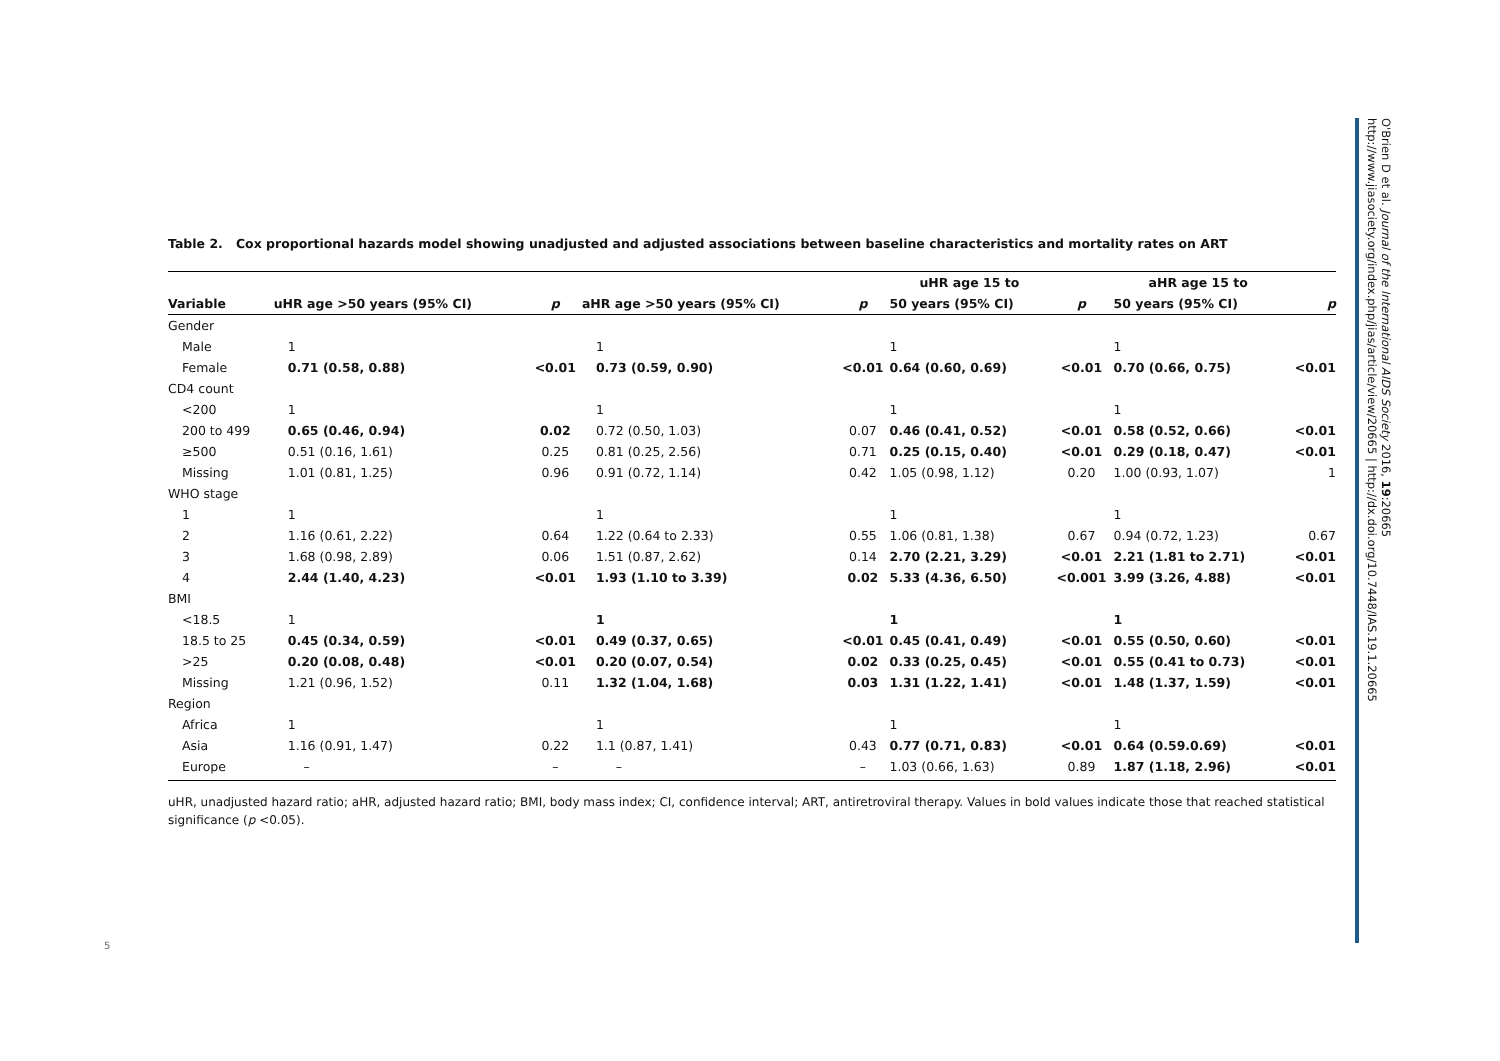Table 2. Cox proportional hazards model showing unadjusted and adjusted associations between baseline characteristics and mortality rates on ART
| | | | | | uHR age 15 to | | aHR age 15 to | |
| --- | --- | --- | --- | --- | --- | --- | --- | --- |
| Variable | uHR age >50 years (95% CI) | p | aHR age >50 years (95% CI) | p | 50 years (95% CI) | p | 50 years (95% CI) | p |
| Gender | | | | | | | | |
| Male | 1 | | 1 | | 1 | | 1 | |
| Female | 0.71 (0.58, 0.88) | <0.01 | 0.73 (0.59, 0.90) | <0.01 | 0.64 (0.60, 0.69) | <0.01 | 0.70 (0.66, 0.75) | <0.01 |
| CD4 count | | | | | | | | |
| <200 | 1 | | 1 | | 1 | | 1 | |
| 200 to 499 | 0.65 (0.46, 0.94) | 0.02 | 0.72 (0.50, 1.03) | 0.07 | 0.46 (0.41, 0.52) | <0.01 | 0.58 (0.52, 0.66) | <0.01 |
| ≥500 | 0.51 (0.16, 1.61) | 0.25 | 0.81 (0.25, 2.56) | 0.71 | 0.25 (0.15, 0.40) | <0.01 | 0.29 (0.18, 0.47) | <0.01 |
| Missing | 1.01 (0.81, 1.25) | 0.96 | 0.91 (0.72, 1.14) | 0.42 | 1.05 (0.98, 1.12) | 0.20 | 1.00 (0.93, 1.07) | 1 |
| WHO stage | | | | | | | | |
| 1 | 1 | | 1 | | 1 | | 1 | |
| 2 | 1.16 (0.61, 2.22) | 0.64 | 1.22 (0.64 to 2.33) | 0.55 | 1.06 (0.81, 1.38) | 0.67 | 0.94 (0.72, 1.23) | 0.67 |
| 3 | 1.68 (0.98, 2.89) | 0.06 | 1.51 (0.87, 2.62) | 0.14 | 2.70 (2.21, 3.29) | <0.01 | 2.21 (1.81 to 2.71) | <0.01 |
| 4 | 2.44 (1.40, 4.23) | <0.01 | 1.93 (1.10 to 3.39) | 0.02 | 5.33 (4.36, 6.50) | <0.001 | 3.99 (3.26, 4.88) | <0.01 |
| BMI | | | | | | | | |
| <18.5 | 1 | | 1 | | 1 | | 1 | |
| 18.5 to 25 | 0.45 (0.34, 0.59) | <0.01 | 0.49 (0.37, 0.65) | <0.01 | 0.45 (0.41, 0.49) | <0.01 | 0.55 (0.50, 0.60) | <0.01 |
| >25 | 0.20 (0.08, 0.48) | <0.01 | 0.20 (0.07, 0.54) | 0.02 | 0.33 (0.25, 0.45) | <0.01 | 0.55 (0.41 to 0.73) | <0.01 |
| Missing | 1.21 (0.96, 1.52) | 0.11 | 1.32 (1.04, 1.68) | 0.03 | 1.31 (1.22, 1.41) | <0.01 | 1.48 (1.37, 1.59) | <0.01 |
| Region | | | | | | | | |
| Africa | 1 | | 1 | | 1 | | 1 | |
| Asia | 1.16 (0.91, 1.47) | 0.22 | 1.1 (0.87, 1.41) | 0.43 | 0.77 (0.71, 0.83) | <0.01 | 0.64 (0.59.0.69) | <0.01 |
| Europe | – | – | – | – | 1.03 (0.66, 1.63) | 0.89 | 1.87 (1.18, 2.96) | <0.01 |
uHR, unadjusted hazard ratio; aHR, adjusted hazard ratio; BMI, body mass index; CI, confidence interval; ART, antiretroviral therapy. Values in bold values indicate those that reached statistical significance (p <0.05).
O'Brien D et al. Journal of the International AIDS Society 2016, 19:20665
http://www.jiasociety.org/index.php/jias/article/view/20665 | http://dx.doi.org/10.7448/IAS.19.1.20665
5